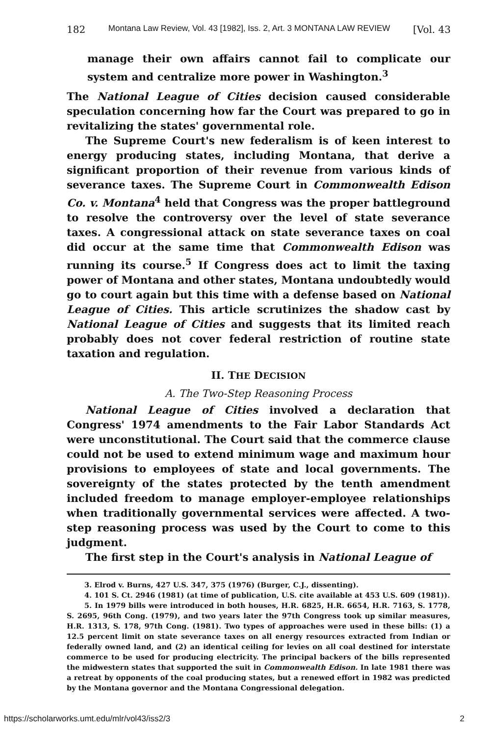182 Montana Law Review, Vol. 43 [1982], Iss. 2, Art. 3 MONTANA LAW REVIEW [Vol. 43
manage their own affairs cannot fail to complicate our system and centralize more power in Washington.<sup>3</sup>
The National League of Cities decision caused considerable speculation concerning how far the Court was prepared to go in revitalizing the states' governmental role.
The Supreme Court's new federalism is of keen interest to energy producing states, including Montana, that derive a significant proportion of their revenue from various kinds of severance taxes. The Supreme Court in Commonwealth Edison Co. v. Montana<sup>4</sup> held that Congress was the proper battleground to resolve the controversy over the level of state severance taxes. A congressional attack on state severance taxes on coal did occur at the same time that Commonwealth Edison was running its course.<sup>5</sup> If Congress does act to limit the taxing power of Montana and other states, Montana undoubtedly would go to court again but this time with a defense based on National League of Cities. This article scrutinizes the shadow cast by National League of Cities and suggests that its limited reach probably does not cover federal restriction of routine state taxation and regulation.
II. THE DECISION
A. The Two-Step Reasoning Process
National League of Cities involved a declaration that Congress' 1974 amendments to the Fair Labor Standards Act were unconstitutional. The Court said that the commerce clause could not be used to extend minimum wage and maximum hour provisions to employees of state and local governments. The sovereignty of the states protected by the tenth amendment included freedom to manage employer-employee relationships when traditionally governmental services were affected. A two-step reasoning process was used by the Court to come to this judgment.
The first step in the Court's analysis in National League of
3. Elrod v. Burns, 427 U.S. 347, 375 (1976) (Burger, C.J., dissenting).
4. 101 S. Ct. 2946 (1981) (at time of publication, U.S. cite available at 453 U.S. 609 (1981)).
5. In 1979 bills were introduced in both houses, H.R. 6825, H.R. 6654, H.R. 7163, S. 1778, S. 2695, 96th Cong. (1979), and two years later the 97th Congress took up similar measures, H.R. 1313, S. 178, 97th Cong. (1981). Two types of approaches were used in these bills: (1) a 12.5 percent limit on state severance taxes on all energy resources extracted from Indian or federally owned land, and (2) an identical ceiling for levies on all coal destined for interstate commerce to be used for producing electricity. The principal backers of the bills represented the midwestern states that supported the suit in Commonwealth Edison. In late 1981 there was a retreat by opponents of the coal producing states, but a renewed effort in 1982 was predicted by the Montana governor and the Montana Congressional delegation.
https://scholarworks.umt.edu/mlr/vol43/iss2/3 2